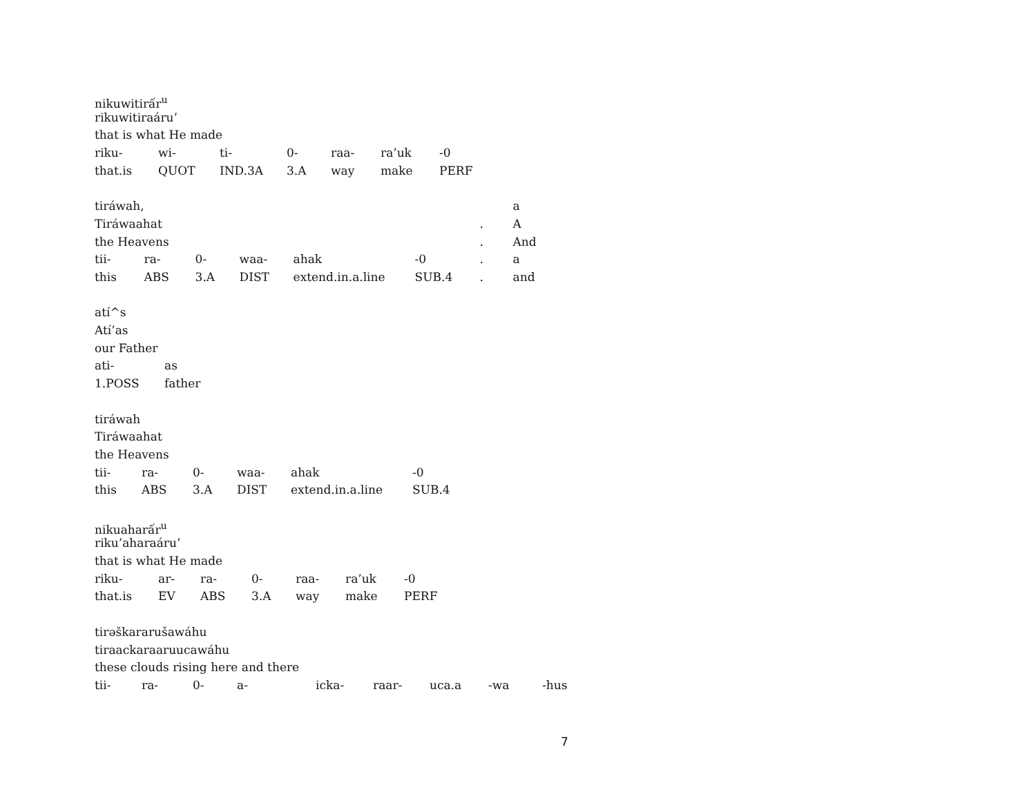nikuwitirấr<sup>u</sup>
rikuwitiraáru’
that is what He made
| riku- | wi- | ti- | 0- | raa- | ra’uk | -0 |
| that.is | QUOT | IND.3A | 3.A | way | make | PERF |
| tiráwah, | | | | | | | a |
| Tiráwaahat | | | | | | . | A |
| the Heavens | | | | | | . | And |
| tii- | ra- | 0- | waa- | ahak | -0 | . | a |
| this | ABS | 3.A | DIST | extend.in.a.line | SUB.4 | . | and |
atí^s
Atí’as
our Father
| ati- | as |
| 1.POSS | father |
tiráwah
Tiráwaahat
the Heavens
| tii- | ra- | 0- | waa- | ahak | -0 |
| this | ABS | 3.A | DIST | extend.in.a.line | SUB.4 |
nikuaharấr<sup>u</sup>
riku’aharaáru’
that is what He made
| riku- | ar- | ra- | 0- | raa- | ra’uk | -0 |
| that.is | EV | ABS | 3.A | way | make | PERF |
tirəškararušawáhu
tiraackaraaruucawáhu
these clouds rising here and there
| tii- | ra- | 0- | a- | icka- | raar- | uca.a | -wa | -hus |
7